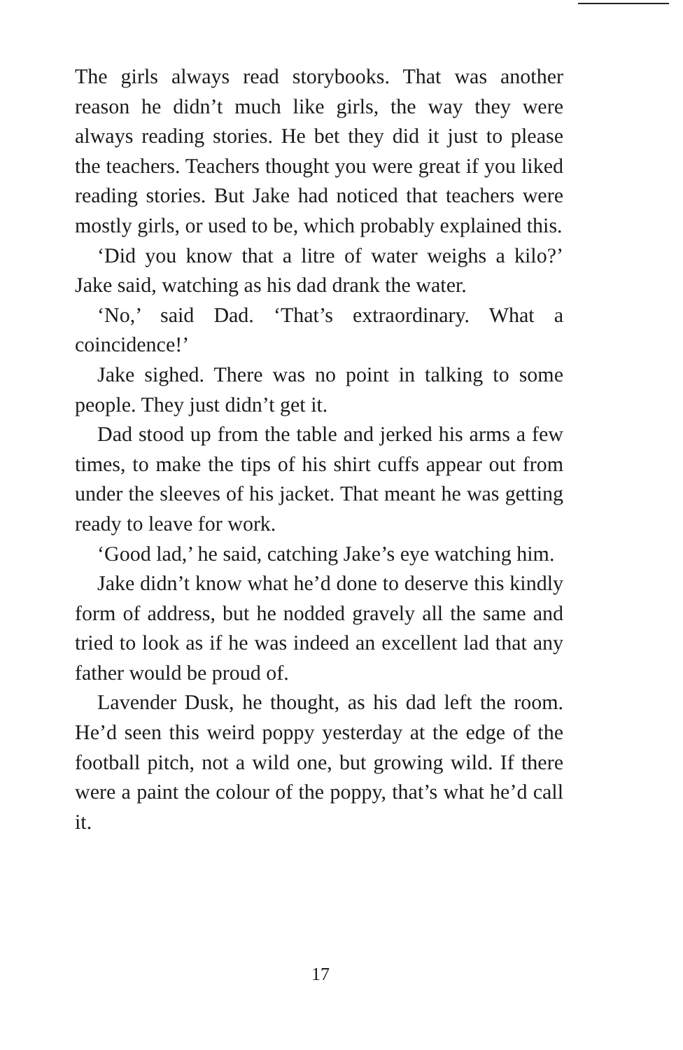The girls always read storybooks. That was another reason he didn’t much like girls, the way they were always reading stories. He bet they did it just to please the teachers. Teachers thought you were great if you liked reading stories. But Jake had noticed that teachers were mostly girls, or used to be, which probably explained this.
‘Did you know that a litre of water weighs a kilo?’ Jake said, watching as his dad drank the water.
‘No,’ said Dad. ‘That’s extraordinary. What a coincidence!’
Jake sighed. There was no point in talking to some people. They just didn’t get it.
Dad stood up from the table and jerked his arms a few times, to make the tips of his shirt cuffs appear out from under the sleeves of his jacket. That meant he was getting ready to leave for work.
‘Good lad,’ he said, catching Jake’s eye watching him.
Jake didn’t know what he’d done to deserve this kindly form of address, but he nodded gravely all the same and tried to look as if he was indeed an excellent lad that any father would be proud of.
Lavender Dusk, he thought, as his dad left the room. He’d seen this weird poppy yesterday at the edge of the football pitch, not a wild one, but growing wild. If there were a paint the colour of the poppy, that’s what he’d call it.
17